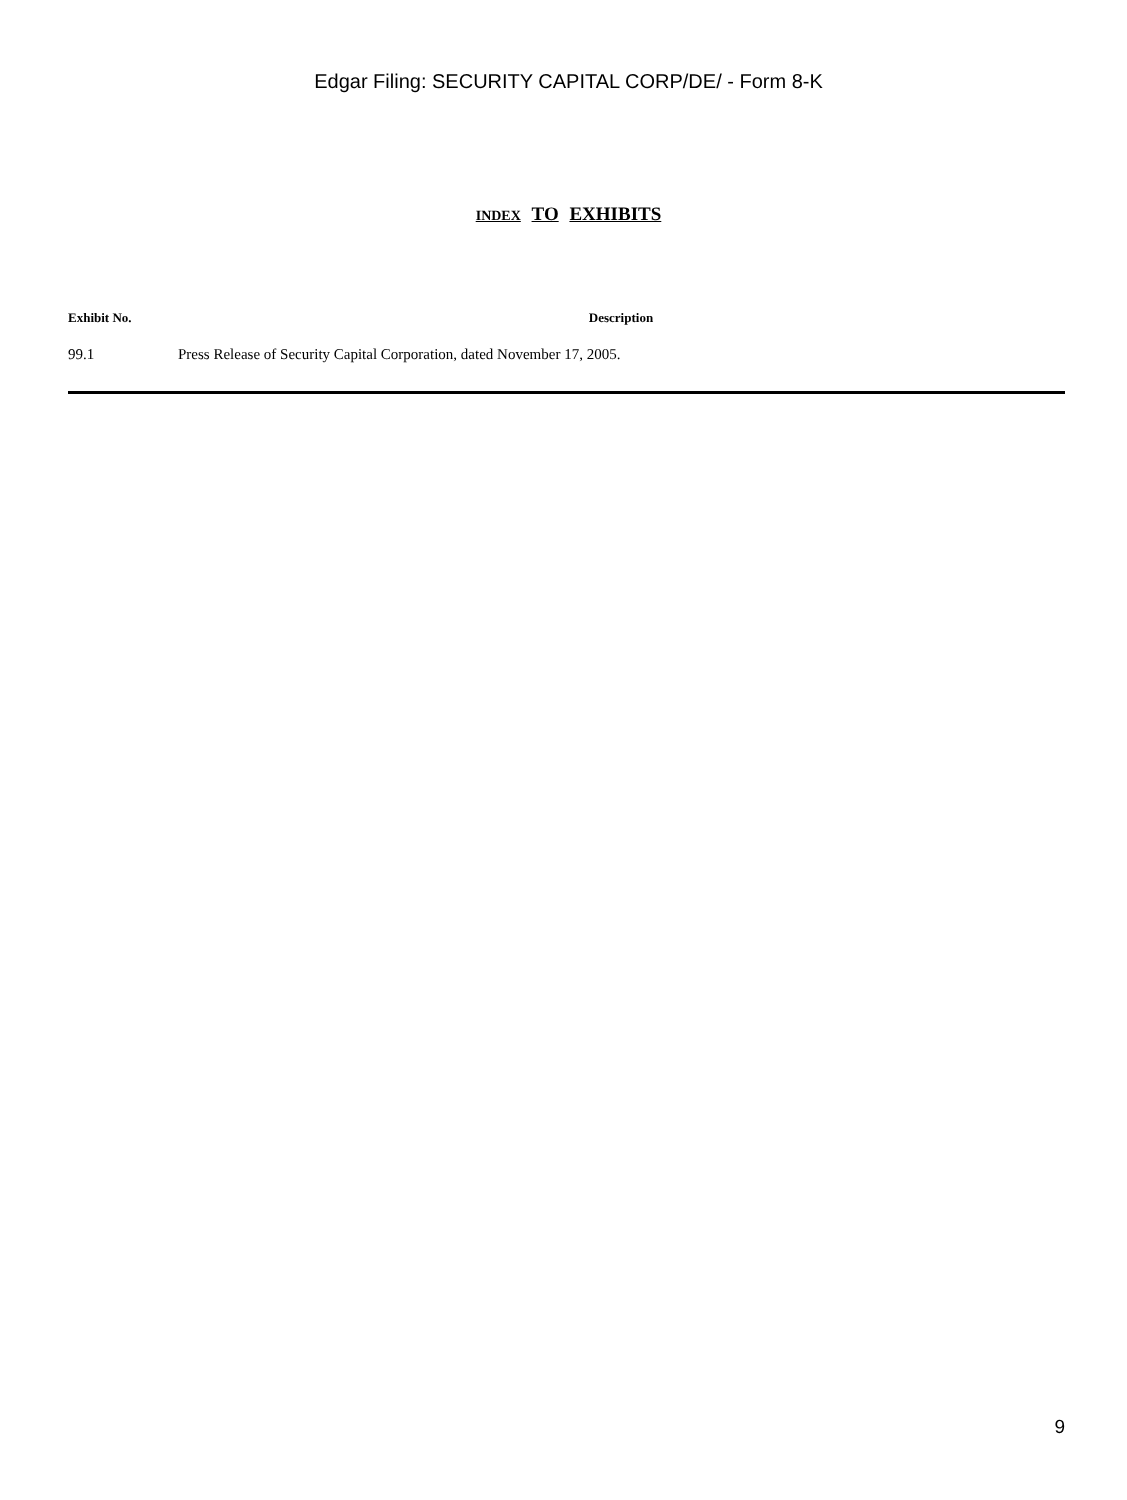Edgar Filing: SECURITY CAPITAL CORP/DE/ - Form 8-K
INDEX TO EXHIBITS
| Exhibit No. | Description |
| --- | --- |
| 99.1 | Press Release of Security Capital Corporation, dated November 17, 2005. |
9